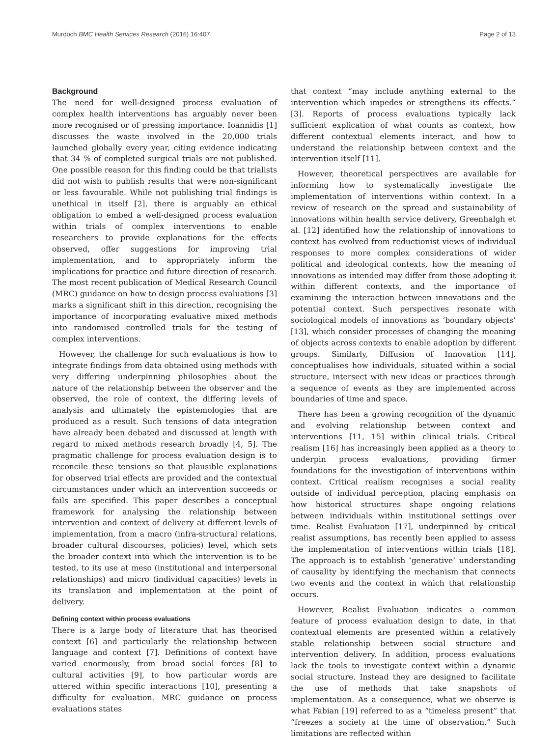Murdoch BMC Health Services Research (2016) 16:407 Page 2 of 13
Background
The need for well-designed process evaluation of complex health interventions has arguably never been more recognised or of pressing importance. Ioannidis [1] discusses the waste involved in the 20,000 trials launched globally every year, citing evidence indicating that 34 % of completed surgical trials are not published. One possible reason for this finding could be that trialists did not wish to publish results that were non-significant or less favourable. While not publishing trial findings is unethical in itself [2], there is arguably an ethical obligation to embed a well-designed process evaluation within trials of complex interventions to enable researchers to provide explanations for the effects observed, offer suggestions for improving trial implementation, and to appropriately inform the implications for practice and future direction of research. The most recent publication of Medical Research Council (MRC) guidance on how to design process evaluations [3] marks a significant shift in this direction, recognising the importance of incorporating evaluative mixed methods into randomised controlled trials for the testing of complex interventions.
However, the challenge for such evaluations is how to integrate findings from data obtained using methods with very differing underpinning philosophies about the nature of the relationship between the observer and the observed, the role of context, the differing levels of analysis and ultimately the epistemologies that are produced as a result. Such tensions of data integration have already been debated and discussed at length with regard to mixed methods research broadly [4, 5]. The pragmatic challenge for process evaluation design is to reconcile these tensions so that plausible explanations for observed trial effects are provided and the contextual circumstances under which an intervention succeeds or fails are specified. This paper describes a conceptual framework for analysing the relationship between intervention and context of delivery at different levels of implementation, from a macro (infra-structural relations, broader cultural discourses, policies) level, which sets the broader context into which the intervention is to be tested, to its use at meso (institutional and interpersonal relationships) and micro (individual capacities) levels in its translation and implementation at the point of delivery.
Defining context within process evaluations
There is a large body of literature that has theorised context [6] and particularly the relationship between language and context [7]. Definitions of context have varied enormously, from broad social forces [8] to cultural activities [9], to how particular words are uttered within specific interactions [10], presenting a difficulty for evaluation. MRC guidance on process evaluations states
that context “may include anything external to the intervention which impedes or strengthens its effects.” [3]. Reports of process evaluations typically lack sufficient explication of what counts as context, how different contextual elements interact, and how to understand the relationship between context and the intervention itself [11].
However, theoretical perspectives are available for informing how to systematically investigate the implementation of interventions within context. In a review of research on the spread and sustainability of innovations within health service delivery, Greenhalgh et al. [12] identified how the relationship of innovations to context has evolved from reductionist views of individual responses to more complex considerations of wider political and ideological contexts, how the meaning of innovations as intended may differ from those adopting it within different contexts, and the importance of examining the interaction between innovations and the potential context. Such perspectives resonate with sociological models of innovations as ‘boundary objects’ [13], which consider processes of changing the meaning of objects across contexts to enable adoption by different groups. Similarly, Diffusion of Innovation [14], conceptualises how individuals, situated within a social structure, intersect with new ideas or practices through a sequence of events as they are implemented across boundaries of time and space.
There has been a growing recognition of the dynamic and evolving relationship between context and interventions [11, 15] within clinical trials. Critical realism [16] has increasingly been applied as a theory to underpin process evaluations, providing firmer foundations for the investigation of interventions within context. Critical realism recognises a social reality outside of individual perception, placing emphasis on how historical structures shape ongoing relations between individuals within institutional settings over time. Realist Evaluation [17], underpinned by critical realist assumptions, has recently been applied to assess the implementation of interventions within trials [18]. The approach is to establish ‘generative’ understanding of causality by identifying the mechanism that connects two events and the context in which that relationship occurs.
However, Realist Evaluation indicates a common feature of process evaluation design to date, in that contextual elements are presented within a relatively stable relationship between social structure and intervention delivery. In addition, process evaluations lack the tools to investigate context within a dynamic social structure. Instead they are designed to facilitate the use of methods that take snapshots of implementation. As a consequence, what we observe is what Fabian [19] referred to as a “timeless present” that “freezes a society at the time of observation.” Such limitations are reflected within